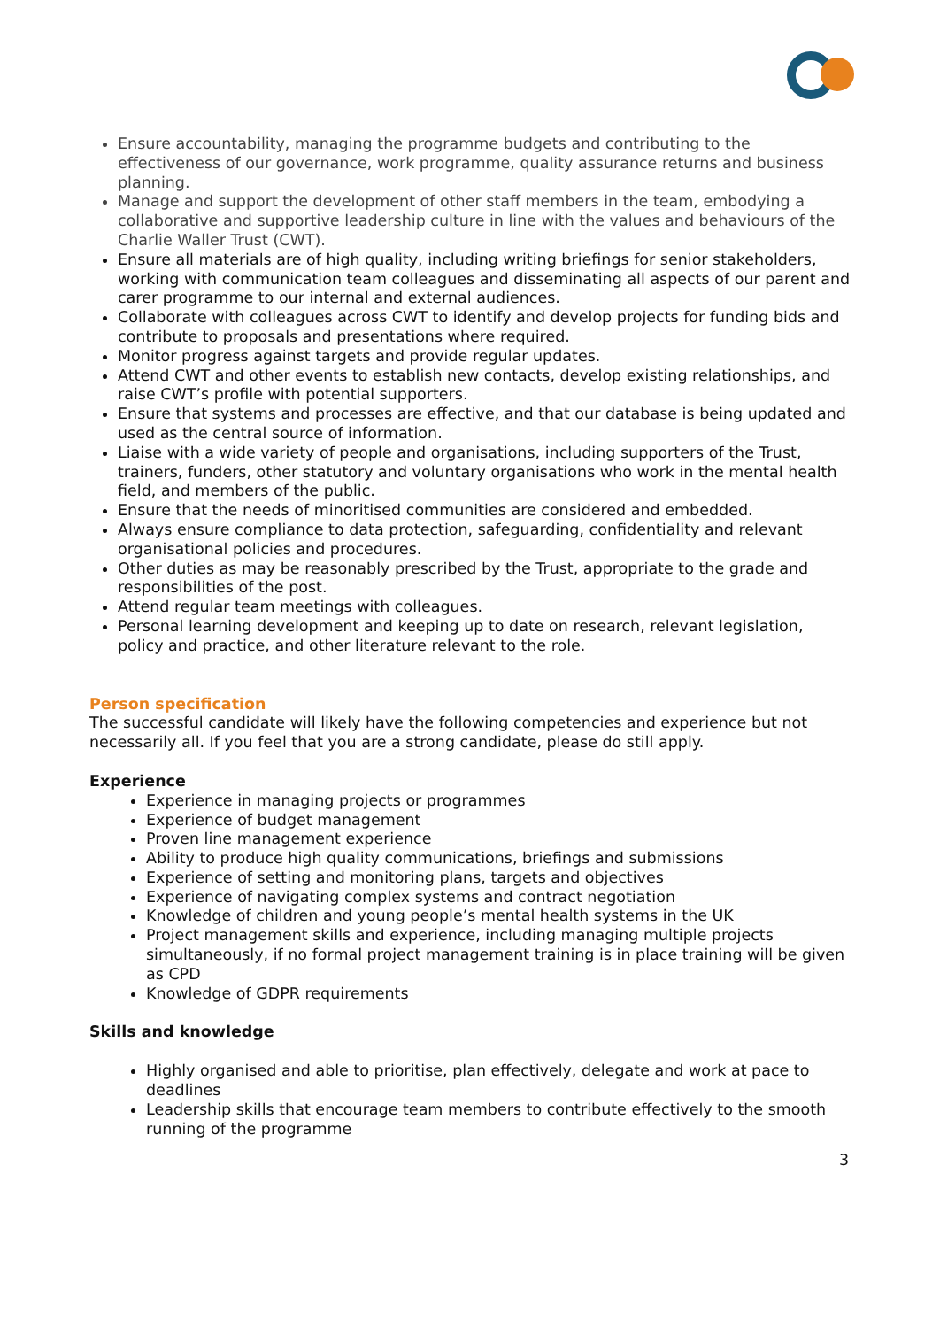Ensure accountability, managing the programme budgets and contributing to the effectiveness of our governance, work programme, quality assurance returns and business planning.
Manage and support the development of other staff members in the team, embodying a collaborative and supportive leadership culture in line with the values and behaviours of the Charlie Waller Trust (CWT).
Ensure all materials are of high quality, including writing briefings for senior stakeholders, working with communication team colleagues and disseminating all aspects of our parent and carer programme to our internal and external audiences.
Collaborate with colleagues across CWT to identify and develop projects for funding bids and contribute to proposals and presentations where required.
Monitor progress against targets and provide regular updates.
Attend CWT and other events to establish new contacts, develop existing relationships, and raise CWT’s profile with potential supporters.
Ensure that systems and processes are effective, and that our database is being updated and used as the central source of information.
Liaise with a wide variety of people and organisations, including supporters of the Trust, trainers, funders, other statutory and voluntary organisations who work in the mental health field, and members of the public.
Ensure that the needs of minoritised communities are considered and embedded.
Always ensure compliance to data protection, safeguarding, confidentiality and relevant organisational policies and procedures.
Other duties as may be reasonably prescribed by the Trust, appropriate to the grade and responsibilities of the post.
Attend regular team meetings with colleagues.
Personal learning development and keeping up to date on research, relevant legislation, policy and practice, and other literature relevant to the role.
Person specification
The successful candidate will likely have the following competencies and experience but not necessarily all. If you feel that you are a strong candidate, please do still apply.
Experience
Experience in managing projects or programmes
Experience of budget management
Proven line management experience
Ability to produce high quality communications, briefings and submissions
Experience of setting and monitoring plans, targets and objectives
Experience of navigating complex systems and contract negotiation
Knowledge of children and young people’s mental health systems in the UK
Project management skills and experience, including managing multiple projects simultaneously, if no formal project management training is in place training will be given as CPD
Knowledge of GDPR requirements
Skills and knowledge
Highly organised and able to prioritise, plan effectively, delegate and work at pace to deadlines
Leadership skills that encourage team members to contribute effectively to the smooth running of the programme
3